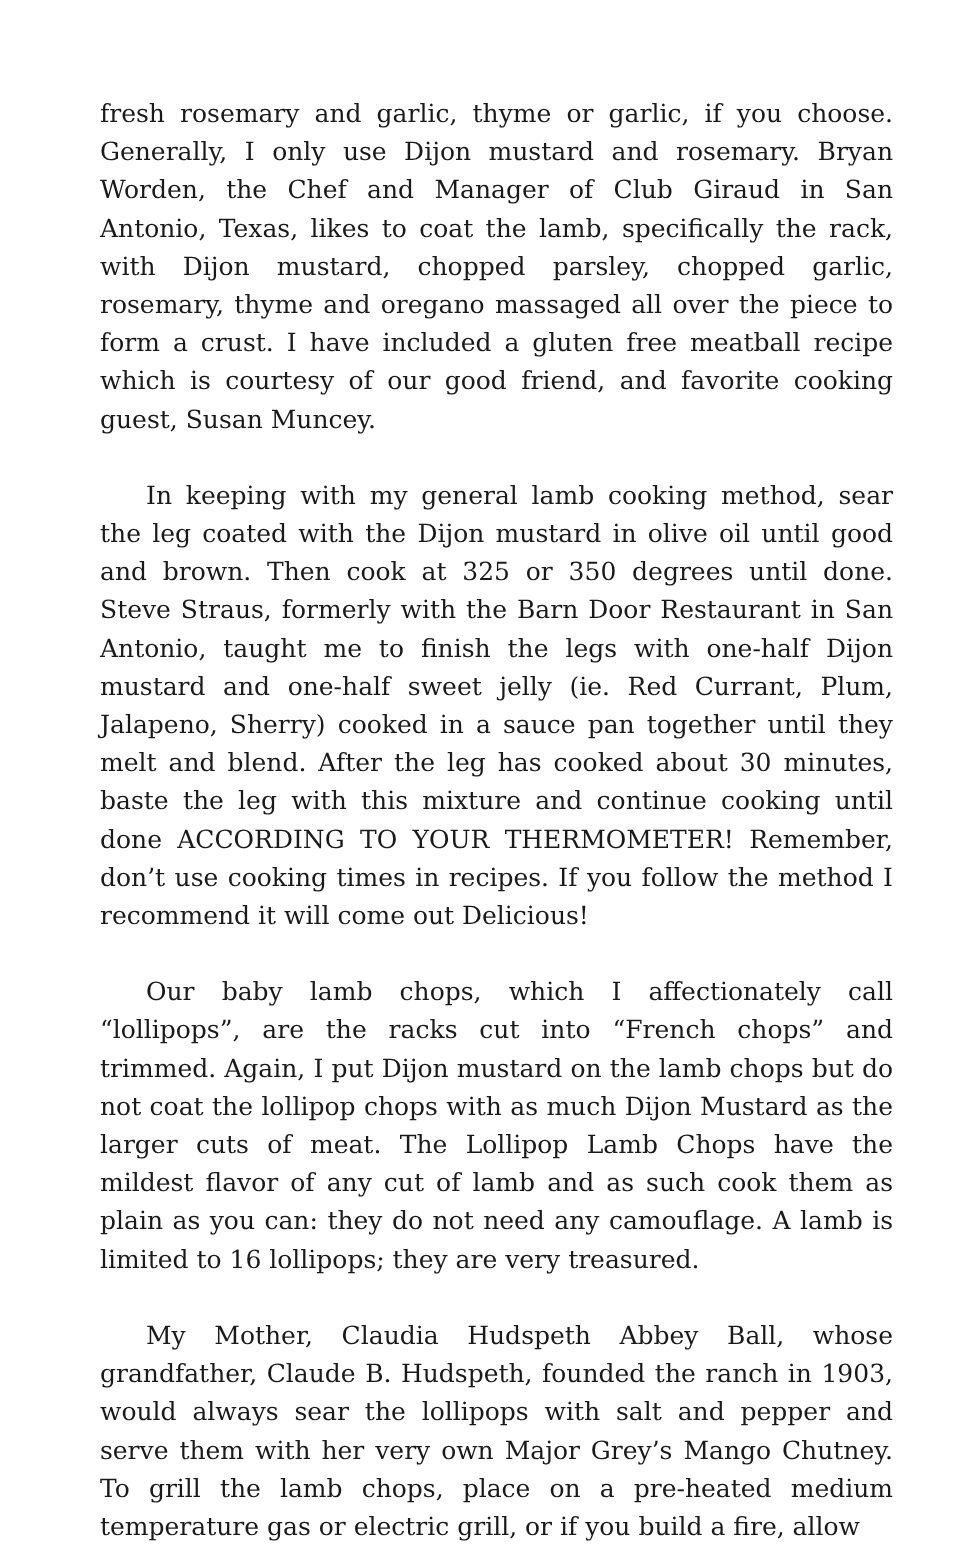fresh rosemary and garlic, thyme or garlic, if you choose. Generally, I only use Dijon mustard and rosemary. Bryan Worden, the Chef and Manager of Club Giraud in San Antonio, Texas, likes to coat the lamb, specifically the rack, with Dijon mustard, chopped parsley, chopped garlic, rosemary, thyme and oregano massaged all over the piece to form a crust. I have included a gluten free meatball recipe which is courtesy of our good friend, and favorite cooking guest, Susan Muncey.
In keeping with my general lamb cooking method, sear the leg coated with the Dijon mustard in olive oil until good and brown. Then cook at 325 or 350 degrees until done. Steve Straus, formerly with the Barn Door Restaurant in San Antonio, taught me to finish the legs with one-half Dijon mustard and one-half sweet jelly (ie. Red Currant, Plum, Jalapeno, Sherry) cooked in a sauce pan together until they melt and blend. After the leg has cooked about 30 minutes, baste the leg with this mixture and continue cooking until done ACCORDING TO YOUR THERMOMETER! Remember, don’t use cooking times in recipes. If you follow the method I recommend it will come out Delicious!
Our baby lamb chops, which I affectionately call “lollipops”, are the racks cut into “French chops” and trimmed. Again, I put Dijon mustard on the lamb chops but do not coat the lollipop chops with as much Dijon Mustard as the larger cuts of meat. The Lollipop Lamb Chops have the mildest flavor of any cut of lamb and as such cook them as plain as you can: they do not need any camouflage. A lamb is limited to 16 lollipops; they are very treasured.
My Mother, Claudia Hudspeth Abbey Ball, whose grandfather, Claude B. Hudspeth, founded the ranch in 1903, would always sear the lollipops with salt and pepper and serve them with her very own Major Grey’s Mango Chutney. To grill the lamb chops, place on a pre-heated medium temperature gas or electric grill, or if you build a fire, allow